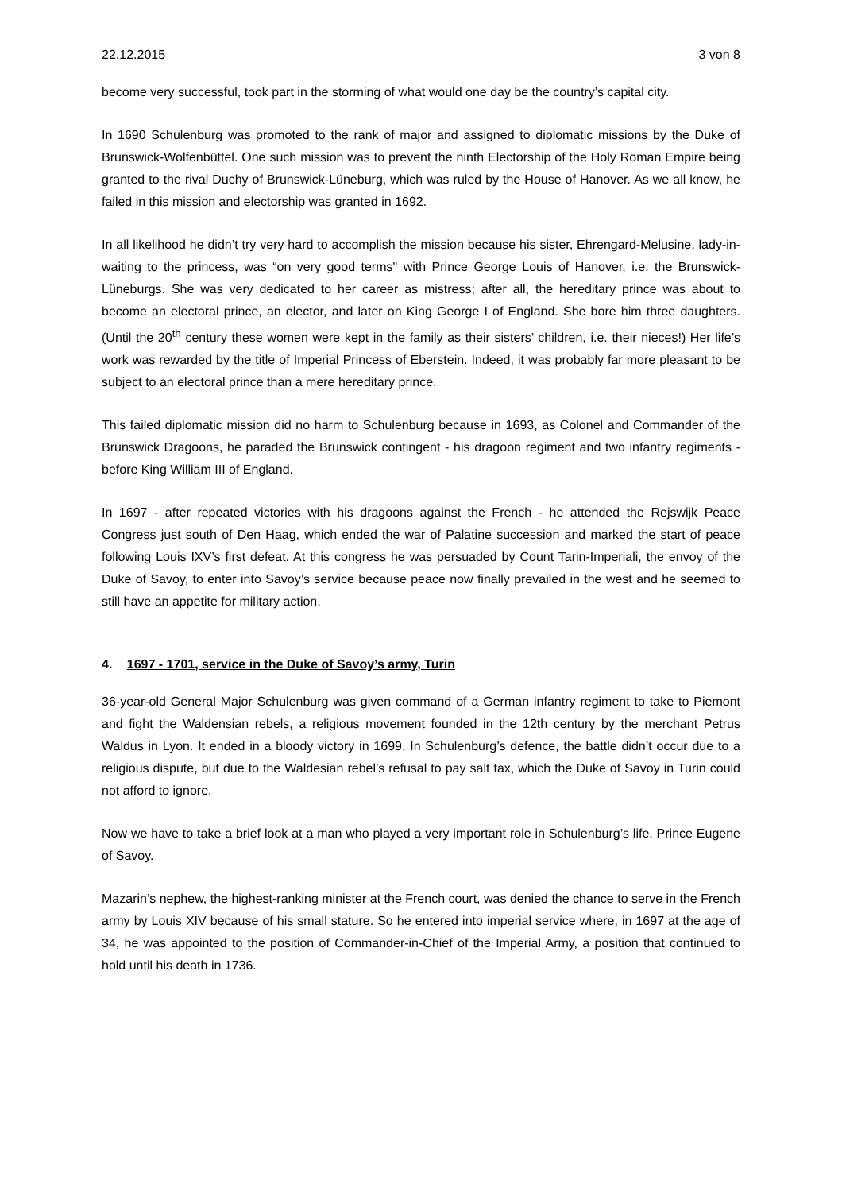22.12.2015 3 von 8
become very successful, took part in the storming of what would one day be the country’s capital city.
In 1690 Schulenburg was promoted to the rank of major and assigned to diplomatic missions by the Duke of Brunswick-Wolfenbüttel. One such mission was to prevent the ninth Electorship of the Holy Roman Empire being granted to the rival Duchy of Brunswick-Lüneburg, which was ruled by the House of Hanover. As we all know, he failed in this mission and electorship was granted in 1692.
In all likelihood he didn’t try very hard to accomplish the mission because his sister, Ehrengard-Melusine, lady-in-waiting to the princess, was “on very good terms" with Prince George Louis of Hanover, i.e. the Brunswick-Lüneburgs. She was very dedicated to her career as mistress; after all, the hereditary prince was about to become an electoral prince, an elector, and later on King George I of England. She bore him three daughters. (Until the 20<sup>th</sup> century these women were kept in the family as their sisters’ children, i.e. their nieces!) Her life’s work was rewarded by the title of Imperial Princess of Eberstein. Indeed, it was probably far more pleasant to be subject to an electoral prince than a mere hereditary prince.
This failed diplomatic mission did no harm to Schulenburg because in 1693, as Colonel and Commander of the Brunswick Dragoons, he paraded the Brunswick contingent - his dragoon regiment and two infantry regiments - before King William III of England.
In 1697 - after repeated victories with his dragoons against the French - he attended the Rejswijk Peace Congress just south of Den Haag, which ended the war of Palatine succession and marked the start of peace following Louis IXV’s first defeat. At this congress he was persuaded by Count Tarin-Imperiali, the envoy of the Duke of Savoy, to enter into Savoy’s service because peace now finally prevailed in the west and he seemed to still have an appetite for military action.
4. 1697 - 1701, service in the Duke of Savoy’s army, Turin
36-year-old General Major Schulenburg was given command of a German infantry regiment to take to Piemont and fight the Waldensian rebels, a religious movement founded in the 12th century by the merchant Petrus Waldus in Lyon. It ended in a bloody victory in 1699. In Schulenburg’s defence, the battle didn’t occur due to a religious dispute, but due to the Waldesian rebel’s refusal to pay salt tax, which the Duke of Savoy in Turin could not afford to ignore.
Now we have to take a brief look at a man who played a very important role in Schulenburg’s life. Prince Eugene of Savoy.
Mazarin’s nephew, the highest-ranking minister at the French court, was denied the chance to serve in the French army by Louis XIV because of his small stature. So he entered into imperial service where, in 1697 at the age of 34, he was appointed to the position of Commander-in-Chief of the Imperial Army, a position that continued to hold until his death in 1736.